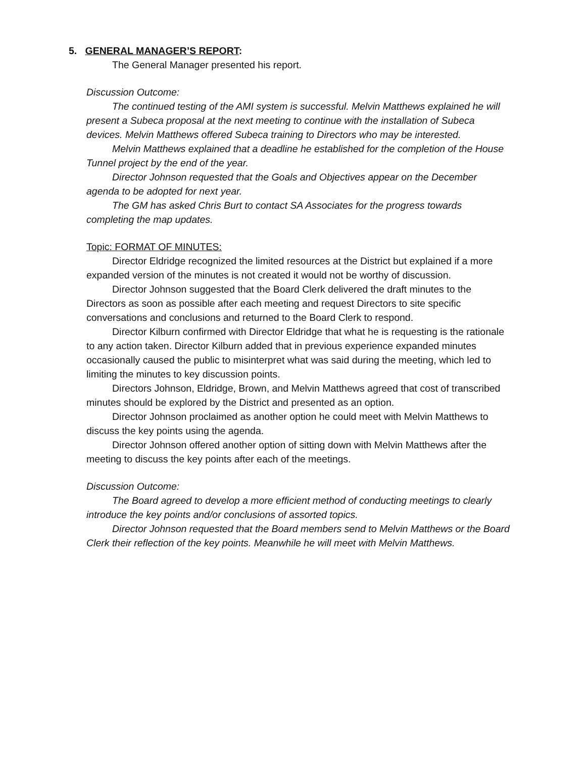5. GENERAL MANAGER’S REPORT:
The General Manager presented his report.
Discussion Outcome:
The continued testing of the AMI system is successful. Melvin Matthews explained he will present a Subeca proposal at the next meeting to continue with the installation of Subeca devices. Melvin Matthews offered Subeca training to Directors who may be interested.
Melvin Matthews explained that a deadline he established for the completion of the House Tunnel project by the end of the year.
Director Johnson requested that the Goals and Objectives appear on the December agenda to be adopted for next year.
The GM has asked Chris Burt to contact SA Associates for the progress towards completing the map updates.
Topic: FORMAT OF MINUTES:
Director Eldridge recognized the limited resources at the District but explained if a more expanded version of the minutes is not created it would not be worthy of discussion.
Director Johnson suggested that the Board Clerk delivered the draft minutes to the Directors as soon as possible after each meeting and request Directors to site specific conversations and conclusions and returned to the Board Clerk to respond.
Director Kilburn confirmed with Director Eldridge that what he is requesting is the rationale to any action taken. Director Kilburn added that in previous experience expanded minutes occasionally caused the public to misinterpret what was said during the meeting, which led to limiting the minutes to key discussion points.
Directors Johnson, Eldridge, Brown, and Melvin Matthews agreed that cost of transcribed minutes should be explored by the District and presented as an option.
Director Johnson proclaimed as another option he could meet with Melvin Matthews to discuss the key points using the agenda.
Director Johnson offered another option of sitting down with Melvin Matthews after the meeting to discuss the key points after each of the meetings.
Discussion Outcome:
The Board agreed to develop a more efficient method of conducting meetings to clearly introduce the key points and/or conclusions of assorted topics.
Director Johnson requested that the Board members send to Melvin Matthews or the Board Clerk their reflection of the key points. Meanwhile he will meet with Melvin Matthews.